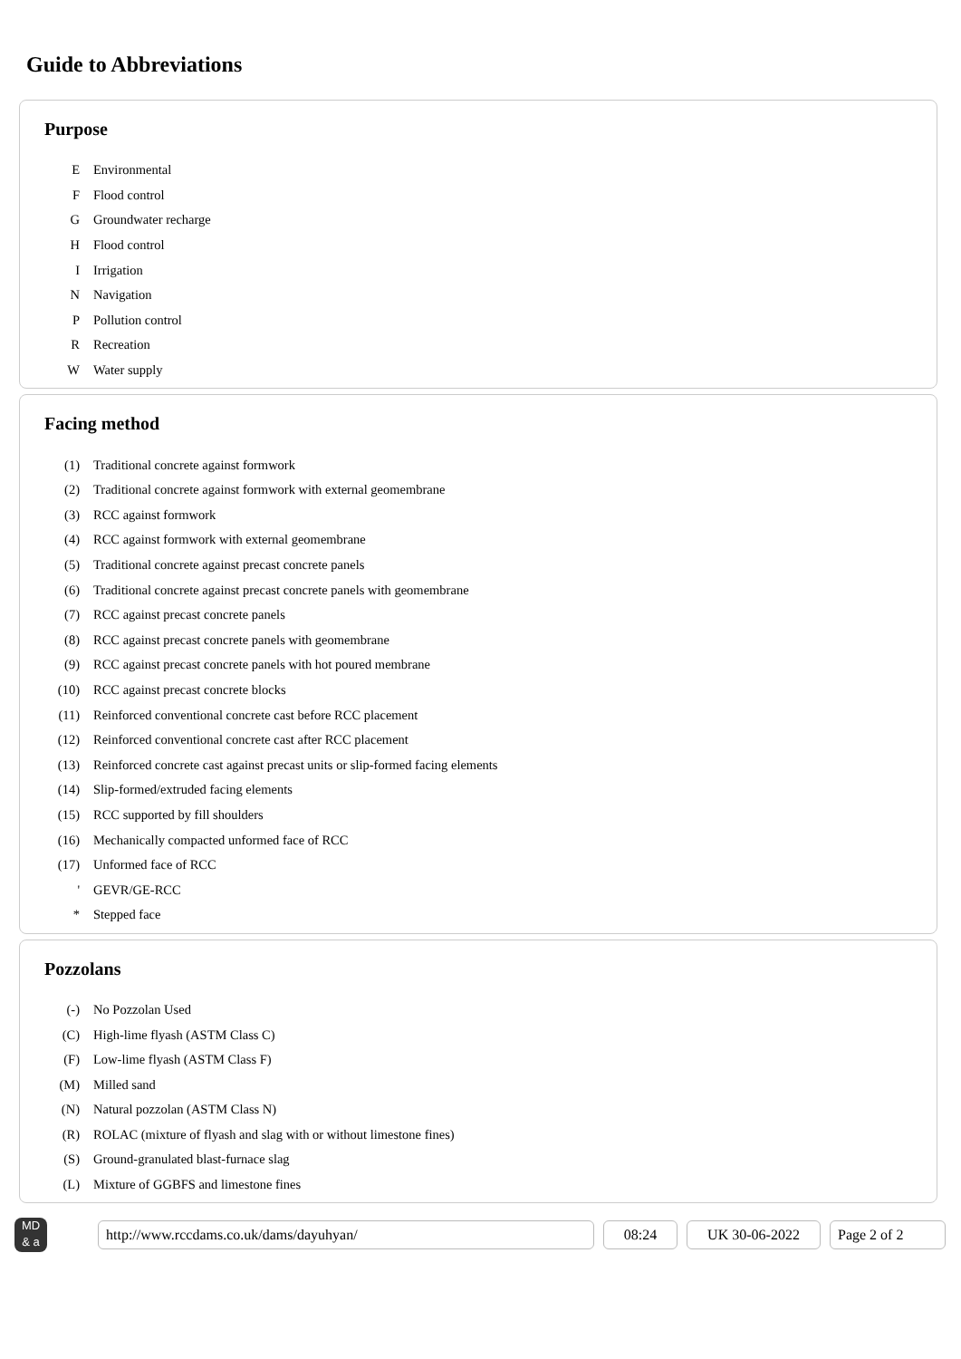Guide to Abbreviations
Purpose
| E | Environmental |
| F | Flood control |
| G | Groundwater recharge |
| H | Flood control |
| I | Irrigation |
| N | Navigation |
| P | Pollution control |
| R | Recreation |
| W | Water supply |
Facing method
| (1) | Traditional concrete against formwork |
| (2) | Traditional concrete against formwork with external geomembrane |
| (3) | RCC against formwork |
| (4) | RCC against formwork with external geomembrane |
| (5) | Traditional concrete against precast concrete panels |
| (6) | Traditional concrete against precast concrete panels with geomembrane |
| (7) | RCC against precast concrete panels |
| (8) | RCC against precast concrete panels with geomembrane |
| (9) | RCC against precast concrete panels with hot poured membrane |
| (10) | RCC against precast concrete blocks |
| (11) | Reinforced conventional concrete cast before RCC placement |
| (12) | Reinforced conventional concrete cast after RCC placement |
| (13) | Reinforced concrete cast against precast units or slip-formed facing elements |
| (14) | Slip-formed/extruded facing elements |
| (15) | RCC supported by fill shoulders |
| (16) | Mechanically compacted unformed face of RCC |
| (17) | Unformed face of RCC |
| ' | GEVR/GE-RCC |
| * | Stepped face |
Pozzolans
| (-) | No Pozzolan Used |
| (C) | High-lime flyash (ASTM Class C) |
| (F) | Low-lime flyash (ASTM Class F) |
| (M) | Milled sand |
| (N) | Natural pozzolan (ASTM Class N) |
| (R) | ROLAC (mixture of flyash and slag with or without limestone fines) |
| (S) | Ground-granulated blast-furnace slag |
| (L) | Mixture of GGBFS and limestone fines |
MD
& a
http://www.rccdams.co.uk/dams/dayuhyan/ 08:24 UK 30-06-2022 Page 2 of 2